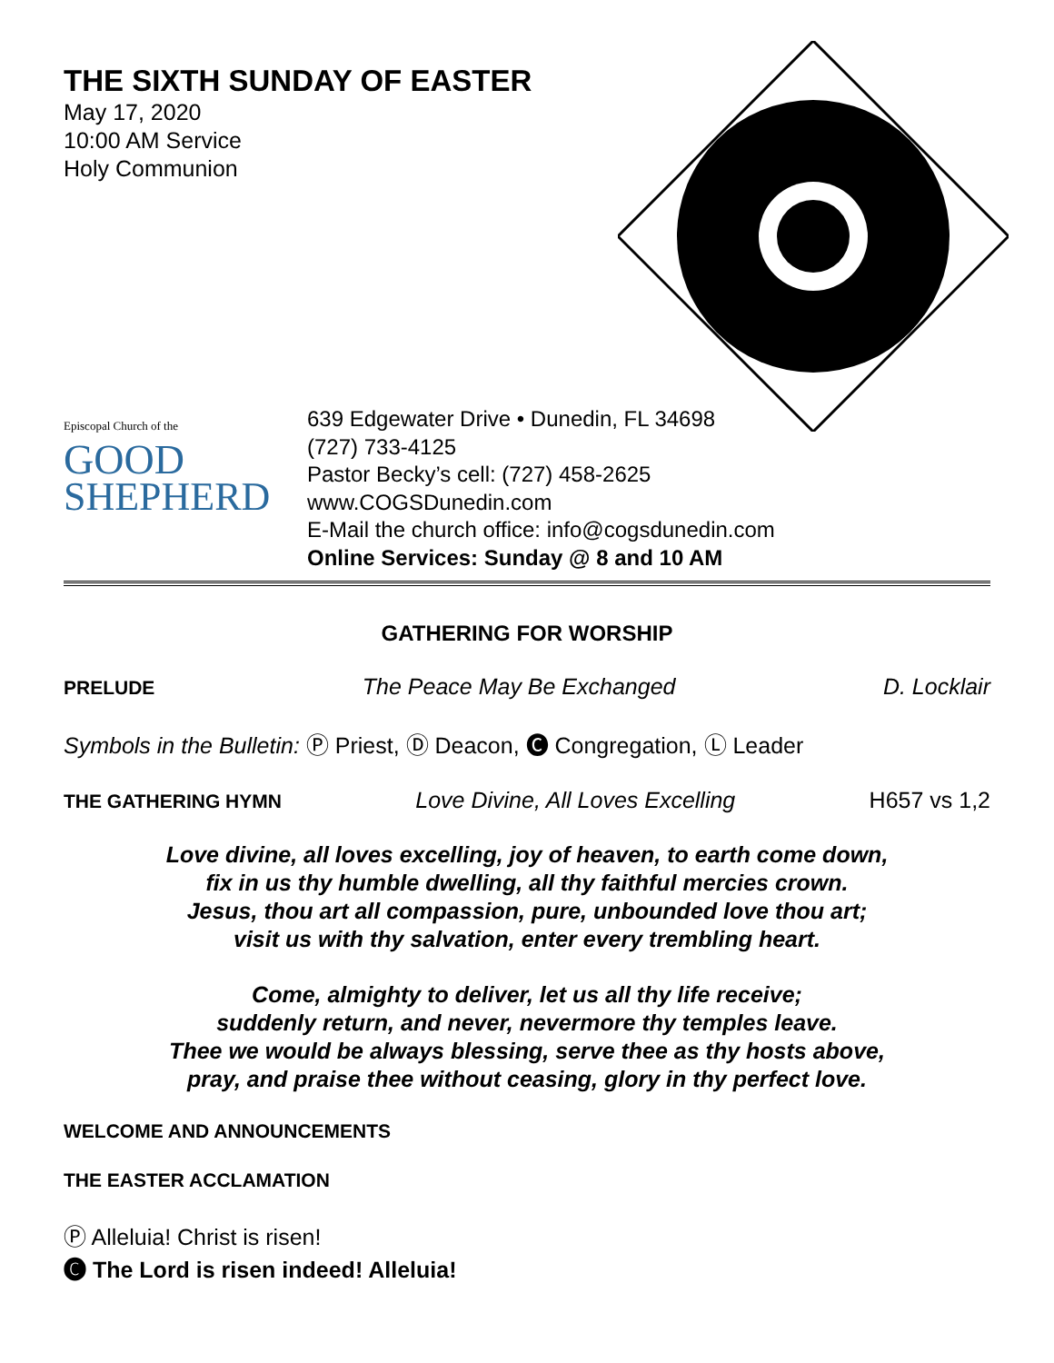THE SIXTH SUNDAY OF EASTER
May 17, 2020
10:00 AM Service
Holy Communion
Episcopal Church of the
GOOD
SHEPHERD
639 Edgewater Drive • Dunedin, FL 34698
(727) 733-4125
Pastor Becky’s cell: (727) 458-2625
www.COGSDunedin.com
E-Mail the church office: info@cogsdunedin.com
Online Services: Sunday @ 8 and 10 AM
GATHERING FOR WORSHIP
PRELUDE The Peace May Be Exchanged D. Locklair
Symbols in the Bulletin: Ⓟ Priest, Ⓓ Deacon, 🅒 Congregation, Ⓛ Leader
THE GATHERING HYMN Love Divine, All Loves Excelling H657 vs 1,2
Love divine, all loves excelling, joy of heaven, to earth come down,
fix in us thy humble dwelling, all thy faithful mercies crown.
Jesus, thou art all compassion, pure, unbounded love thou art;
visit us with thy salvation, enter every trembling heart.
Come, almighty to deliver, let us all thy life receive;
suddenly return, and never, nevermore thy temples leave.
Thee we would be always blessing, serve thee as thy hosts above,
pray, and praise thee without ceasing, glory in thy perfect love.
WELCOME AND ANNOUNCEMENTS
THE EASTER ACCLAMATION
Ⓟ Alleluia! Christ is risen!
🅒 The Lord is risen indeed! Alleluia!